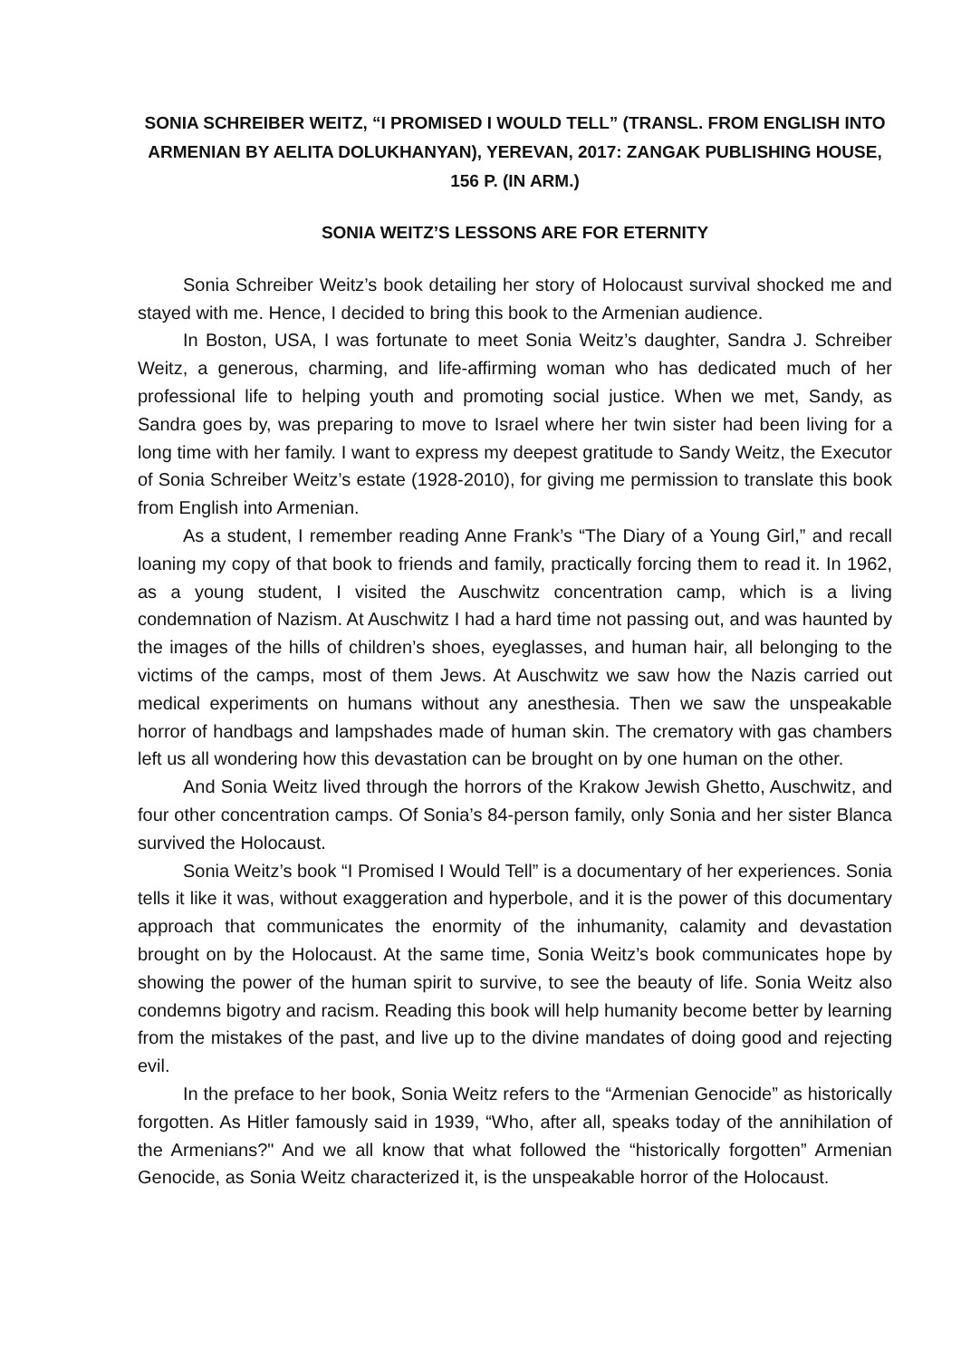SONIA SCHREIBER WEITZ, “I PROMISED I WOULD TELL” (TRANSL. FROM ENGLISH INTO ARMENIAN BY AELITA DOLUKHANYAN), YEREVAN, 2017: ZANGAK PUBLISHING HOUSE, 156 P. (IN ARM.)
SONIA WEITZ’S LESSONS ARE FOR ETERNITY
Sonia Schreiber Weitz’s book detailing her story of Holocaust survival shocked me and stayed with me. Hence, I decided to bring this book to the Armenian audience.
In Boston, USA, I was fortunate to meet Sonia Weitz’s daughter, Sandra J. Schreiber Weitz, a generous, charming, and life-affirming woman who has dedicated much of her professional life to helping youth and promoting social justice. When we met, Sandy, as Sandra goes by, was preparing to move to Israel where her twin sister had been living for a long time with her family. I want to express my deepest gratitude to Sandy Weitz, the Executor of Sonia Schreiber Weitz’s estate (1928-2010), for giving me permission to translate this book from English into Armenian.
As a student, I remember reading Anne Frank’s “The Diary of a Young Girl,” and recall loaning my copy of that book to friends and family, practically forcing them to read it. In 1962, as a young student, I visited the Auschwitz concentration camp, which is a living condemnation of Nazism. At Auschwitz I had a hard time not passing out, and was haunted by the images of the hills of children’s shoes, eyeglasses, and human hair, all belonging to the victims of the camps, most of them Jews. At Auschwitz we saw how the Nazis carried out medical experiments on humans without any anesthesia. Then we saw the unspeakable horror of handbags and lampshades made of human skin. The crematory with gas chambers left us all wondering how this devastation can be brought on by one human on the other.
And Sonia Weitz lived through the horrors of the Krakow Jewish Ghetto, Auschwitz, and four other concentration camps. Of Sonia’s 84-person family, only Sonia and her sister Blanca survived the Holocaust.
Sonia Weitz’s book “I Promised I Would Tell” is a documentary of her experiences. Sonia tells it like it was, without exaggeration and hyperbole, and it is the power of this documentary approach that communicates the enormity of the inhumanity, calamity and devastation brought on by the Holocaust. At the same time, Sonia Weitz’s book communicates hope by showing the power of the human spirit to survive, to see the beauty of life. Sonia Weitz also condemns bigotry and racism. Reading this book will help humanity become better by learning from the mistakes of the past, and live up to the divine mandates of doing good and rejecting evil.
In the preface to her book, Sonia Weitz refers to the “Armenian Genocide” as historically forgotten. As Hitler famously said in 1939, “Who, after all, speaks today of the annihilation of the Armenians?" And we all know that what followed the “historically forgotten” Armenian Genocide, as Sonia Weitz characterized it, is the unspeakable horror of the Holocaust.